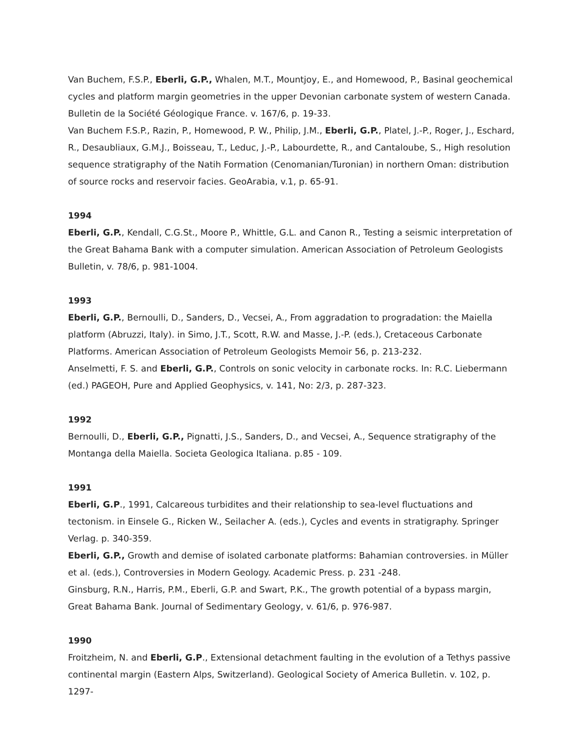Van Buchem, F.S.P., Eberli, G.P., Whalen, M.T., Mountjoy, E., and Homewood, P., Basinal geochemical cycles and platform margin geometries in the upper Devonian carbonate system of western Canada. Bulletin de la Société Géologique France. v. 167/6, p. 19-33.
Van Buchem F.S.P., Razin, P., Homewood, P. W., Philip, J.M., Eberli, G.P., Platel, J.-P., Roger, J., Eschard, R., Desaubliaux, G.M.J., Boisseau, T., Leduc, J.-P., Labourdette, R., and Cantaloube, S., High resolution sequence stratigraphy of the Natih Formation (Cenomanian/Turonian) in northern Oman: distribution of source rocks and reservoir facies. GeoArabia, v.1, p. 65-91.
1994
Eberli, G.P., Kendall, C.G.St., Moore P., Whittle, G.L. and Canon R., Testing a seismic interpretation of the Great Bahama Bank with a computer simulation. American Association of Petroleum Geologists Bulletin, v. 78/6, p. 981-1004.
1993
Eberli, G.P., Bernoulli, D., Sanders, D., Vecsei, A., From aggradation to progradation: the Maiella platform (Abruzzi, Italy). in Simo, J.T., Scott, R.W. and Masse, J.-P. (eds.), Cretaceous Carbonate Platforms. American Association of Petroleum Geologists Memoir 56, p. 213-232.
Anselmetti, F. S. and Eberli, G.P., Controls on sonic velocity in carbonate rocks. In: R.C. Liebermann (ed.) PAGEOH, Pure and Applied Geophysics, v. 141, No: 2/3, p. 287-323.
1992
Bernoulli, D., Eberli, G.P., Pignatti, J.S., Sanders, D., and Vecsei, A., Sequence stratigraphy of the Montanga della Maiella. Societa Geologica Italiana. p.85 - 109.
1991
Eberli, G.P., 1991, Calcareous turbidites and their relationship to sea-level fluctuations and tectonism. in Einsele G., Ricken W., Seilacher A. (eds.), Cycles and events in stratigraphy. Springer Verlag. p. 340-359.
Eberli, G.P., Growth and demise of isolated carbonate platforms: Bahamian controversies. in Müller et al. (eds.), Controversies in Modern Geology. Academic Press. p. 231 -248.
Ginsburg, R.N., Harris, P.M., Eberli, G.P. and Swart, P.K., The growth potential of a bypass margin, Great Bahama Bank. Journal of Sedimentary Geology, v. 61/6, p. 976-987.
1990
Froitzheim, N. and Eberli, G.P., Extensional detachment faulting in the evolution of a Tethys passive continental margin (Eastern Alps, Switzerland). Geological Society of America Bulletin. v. 102, p. 1297-